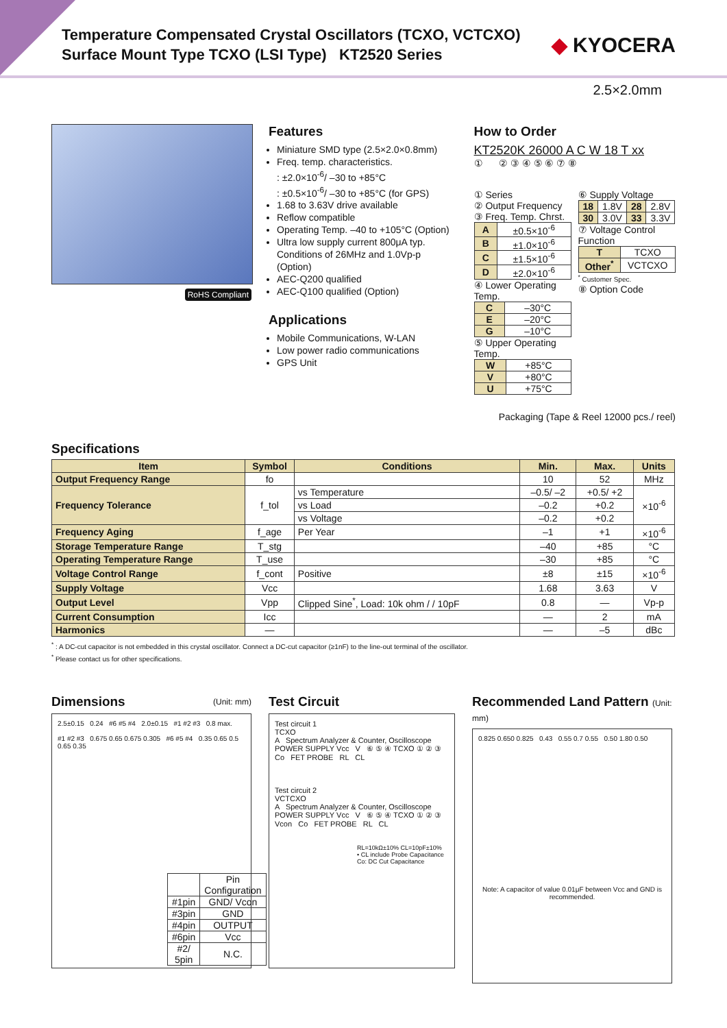Temperature Compensated Crystal Oscillators (TCXO, VCTCXO)
Surface Mount Type TCXO (LSI Type) KT2520 Series
◆ KYOCERA
2.5×2.0mm
RoHS Compliant
Features
Miniature SMD type (2.5×2.0×0.8mm)
Freq. temp. characteristics.
: ±2.0×10<sup>-6</sup>/ –30 to +85°C
: ±0.5×10<sup>-6</sup>/ –30 to +85°C (for GPS)
1.68 to 3.63V drive available
Reflow compatible
Operating Temp. –40 to +105°C (Option)
Ultra low supply current 800μA typ. Conditions of 26MHz and 1.0Vp-p (Option)
AEC-Q200 qualified
AEC-Q100 qualified (Option)
Applications
Mobile Communications, W-LAN
Low power radio communications
GPS Unit
How to Order
KT2520K 26000 A C W 18 T xx
① ② ③ ④ ⑤ ⑥ ⑦ ⑧
① Series
② Output Frequency
③ Freq. Temp. Chrst.
| A | ±0.5×10<sup>-6</sup> |
| B | ±1.0×10<sup>-6</sup> |
| C | ±1.5×10<sup>-6</sup> |
| D | ±2.0×10<sup>-6</sup> |
④ Lower Operating Temp.
| C | –30°C |
| E | –20°C |
| G | –10°C |
⑤ Upper Operating Temp.
| W | +85°C |
| V | +80°C |
| U | +75°C |
⑥ Supply Voltage
| 18 | 1.8V | 28 | 2.8V |
| 30 | 3.0V | 33 | 3.3V |
⑦ Voltage Control Function
| T | TCXO |
| Other<sup>*</sup> | VCTCXO |
<sup>*</sup> Customer Spec.
⑧ Option Code
Packaging (Tape & Reel 12000 pcs./ reel)
Specifications
| Item | Symbol | Conditions | Min. | Max. | Units |
| --- | --- | --- | --- | --- | --- |
| Output Frequency Range | fo | | 10 | 52 | MHz |
| Frequency Tolerance | f_tol | vs Temperature | –0.5/ –2 | +0.5/ +2 | ×10<sup>-6</sup> |
| | | vs Load | –0.2 | +0.2 | |
| | | vs Voltage | –0.2 | +0.2 | |
| Frequency Aging | f_age | Per Year | –1 | +1 | ×10<sup>-6</sup> |
| Storage Temperature Range | T_stg | | –40 | +85 | °C |
| Operating Temperature Range | T_use | | –30 | +85 | °C |
| Voltage Control Range | f_cont | Positive | ±8 | ±15 | ×10<sup>-6</sup> |
| Supply Voltage | Vcc | | 1.68 | 3.63 | V |
| Output Level | Vpp | Clipped Sine<sup>*</sup>, Load: 10k ohm / / 10pF | 0.8 | — | Vp-p |
| Current Consumption | Icc | | — | 2 | mA |
| Harmonics | — | | — | –5 | dBc |
<sup>*</sup> : A DC-cut capacitor is not embedded in this crystal oscillator. Connect a DC-cut capacitor (≥1nF) to the line-out terminal of the oscillator.
<sup>*</sup> Please contact us for other specifications.
Dimensions (Unit: mm)
2.5±0.15 0.24 #6 #5 #4 2.0±0.15 #1 #2 #3 0.8 max.
#1 #2 #3 0.675 0.65 0.675 0.305 #6 #5 #4 0.35 0.65 0.5 0.65 0.35
| | Pin Configuration |
| #1pin | GND/ Vcon |
| #3pin | GND |
| #4pin | OUTPUT |
| #6pin | Vcc |
| #2/ 5pin | N.C. |
Test Circuit
Test circuit 1
TCXO
A Spectrum Analyzer & Counter, Oscilloscope
POWER SUPPLY Vcc V ⑥ ⑤ ④ TCXO ① ② ③ Co FET PROBE RL CL
Test circuit 2
VCTCXO
A Spectrum Analyzer & Counter, Oscilloscope
POWER SUPPLY Vcc V ⑥ ⑤ ④ TCXO ① ② ③ Vcon Co FET PROBE RL CL
RL=10kΩ±10% CL=10pF±10%
• CL include Probe Capacitance
Co: DC Cut Capacitance
Recommended Land Pattern (Unit: mm)
0.825 0.650 0.825 0.43 0.55 0.7 0.55 0.50 1.80 0.50
Note: A capacitor of value 0.01μF between Vcc and GND is recommended.